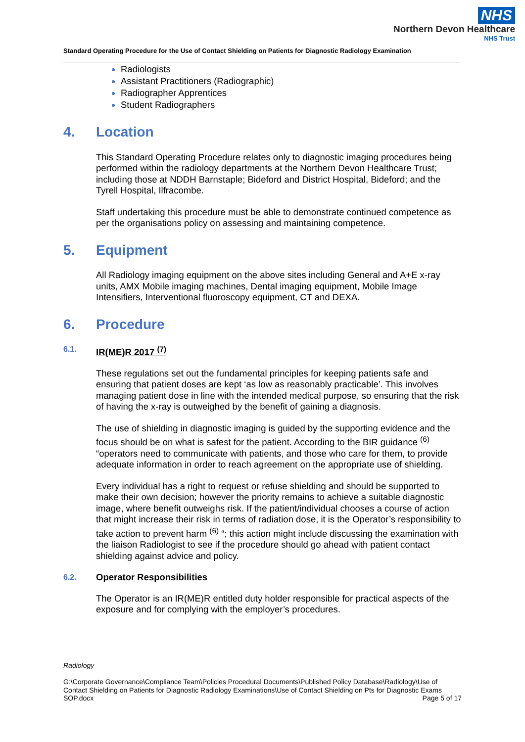NHS
Northern Devon Healthcare
NHS Trust
Standard Operating Procedure for the Use of Contact Shielding on Patients for Diagnostic Radiology Examination
Radiologists
Assistant Practitioners (Radiographic)
Radiographer Apprentices
Student Radiographers
4. Location
This Standard Operating Procedure relates only to diagnostic imaging procedures being performed within the radiology departments at the Northern Devon Healthcare Trust; including those at NDDH Barnstaple; Bideford and District Hospital, Bideford; and the Tyrell Hospital, Ilfracombe.
Staff undertaking this procedure must be able to demonstrate continued competence as per the organisations policy on assessing and maintaining competence.
5. Equipment
All Radiology imaging equipment on the above sites including General and A+E x-ray units, AMX Mobile imaging machines, Dental imaging equipment, Mobile Image Intensifiers, Interventional fluoroscopy equipment, CT and DEXA.
6. Procedure
6.1. IR(ME)R 2017 <sup>(7)</sup>
These regulations set out the fundamental principles for keeping patients safe and ensuring that patient doses are kept ‘as low as reasonably practicable’. This involves managing patient dose in line with the intended medical purpose, so ensuring that the risk of having the x-ray is outweighed by the benefit of gaining a diagnosis.
The use of shielding in diagnostic imaging is guided by the supporting evidence and the focus should be on what is safest for the patient. According to the BIR guidance <sup>(6)</sup> “operators need to communicate with patients, and those who care for them, to provide adequate information in order to reach agreement on the appropriate use of shielding.
Every individual has a right to request or refuse shielding and should be supported to make their own decision; however the priority remains to achieve a suitable diagnostic image, where benefit outweighs risk. If the patient/individual chooses a course of action that might increase their risk in terms of radiation dose, it is the Operator’s responsibility to take action to prevent harm <sup>(6)</sup> “; this action might include discussing the examination with the liaison Radiologist to see if the procedure should go ahead with patient contact shielding against advice and policy.
6.2. Operator Responsibilities
The Operator is an IR(ME)R entitled duty holder responsible for practical aspects of the exposure and for complying with the employer’s procedures.
Radiology
G:\Corporate Governance\Compliance Team\Policies Procedural Documents\Published Policy Database\Radiology\Use of Contact Shielding on Patients for Diagnostic Radiology Examinations\Use of Contact Shielding on Pts for Diagnostic Exams SOP.docx Page 5 of 17